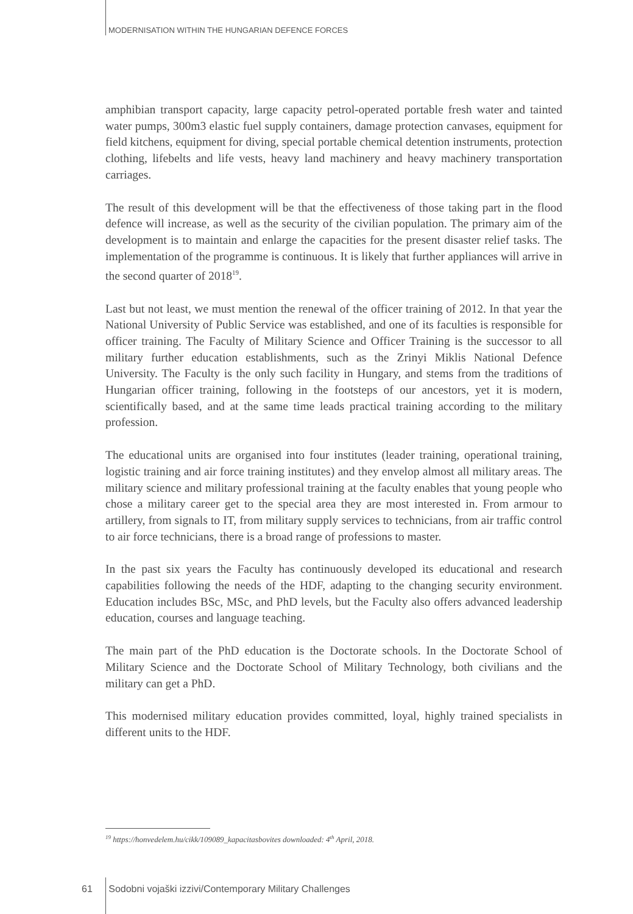MODERNISATION WITHIN THE HUNGARIAN DEFENCE FORCES
amphibian transport capacity, large capacity petrol-operated portable fresh water and tainted water pumps, 300m3 elastic fuel supply containers, damage protection canvases, equipment for field kitchens, equipment for diving, special portable chemical detention instruments, protection clothing, lifebelts and life vests, heavy land machinery and heavy machinery transportation carriages.
The result of this development will be that the effectiveness of those taking part in the flood defence will increase, as well as the security of the civilian population. The primary aim of the development is to maintain and enlarge the capacities for the present disaster relief tasks. The implementation of the programme is continuous. It is likely that further appliances will arrive in the second quarter of 2018<sup>19</sup>.
Last but not least, we must mention the renewal of the officer training of 2012. In that year the National University of Public Service was established, and one of its faculties is responsible for officer training. The Faculty of Military Science and Officer Training is the successor to all military further education establishments, such as the Zrinyi Miklis National Defence University. The Faculty is the only such facility in Hungary, and stems from the traditions of Hungarian officer training, following in the footsteps of our ancestors, yet it is modern, scientifically based, and at the same time leads practical training according to the military profession.
The educational units are organised into four institutes (leader training, operational training, logistic training and air force training institutes) and they envelop almost all military areas. The military science and military professional training at the faculty enables that young people who chose a military career get to the special area they are most interested in. From armour to artillery, from signals to IT, from military supply services to technicians, from air traffic control to air force technicians, there is a broad range of professions to master.
In the past six years the Faculty has continuously developed its educational and research capabilities following the needs of the HDF, adapting to the changing security environment. Education includes BSc, MSc, and PhD levels, but the Faculty also offers advanced leadership education, courses and language teaching.
The main part of the PhD education is the Doctorate schools. In the Doctorate School of Military Science and the Doctorate School of Military Technology, both civilians and the military can get a PhD.
This modernised military education provides committed, loyal, highly trained specialists in different units to the HDF.
<sup>19</sup> https://honvedelem.hu/cikk/109089_kapacitasbovites downloaded: 4<sup>th</sup> April, 2018.
61 Sodobni vojaški izzivi/Contemporary Military Challenges